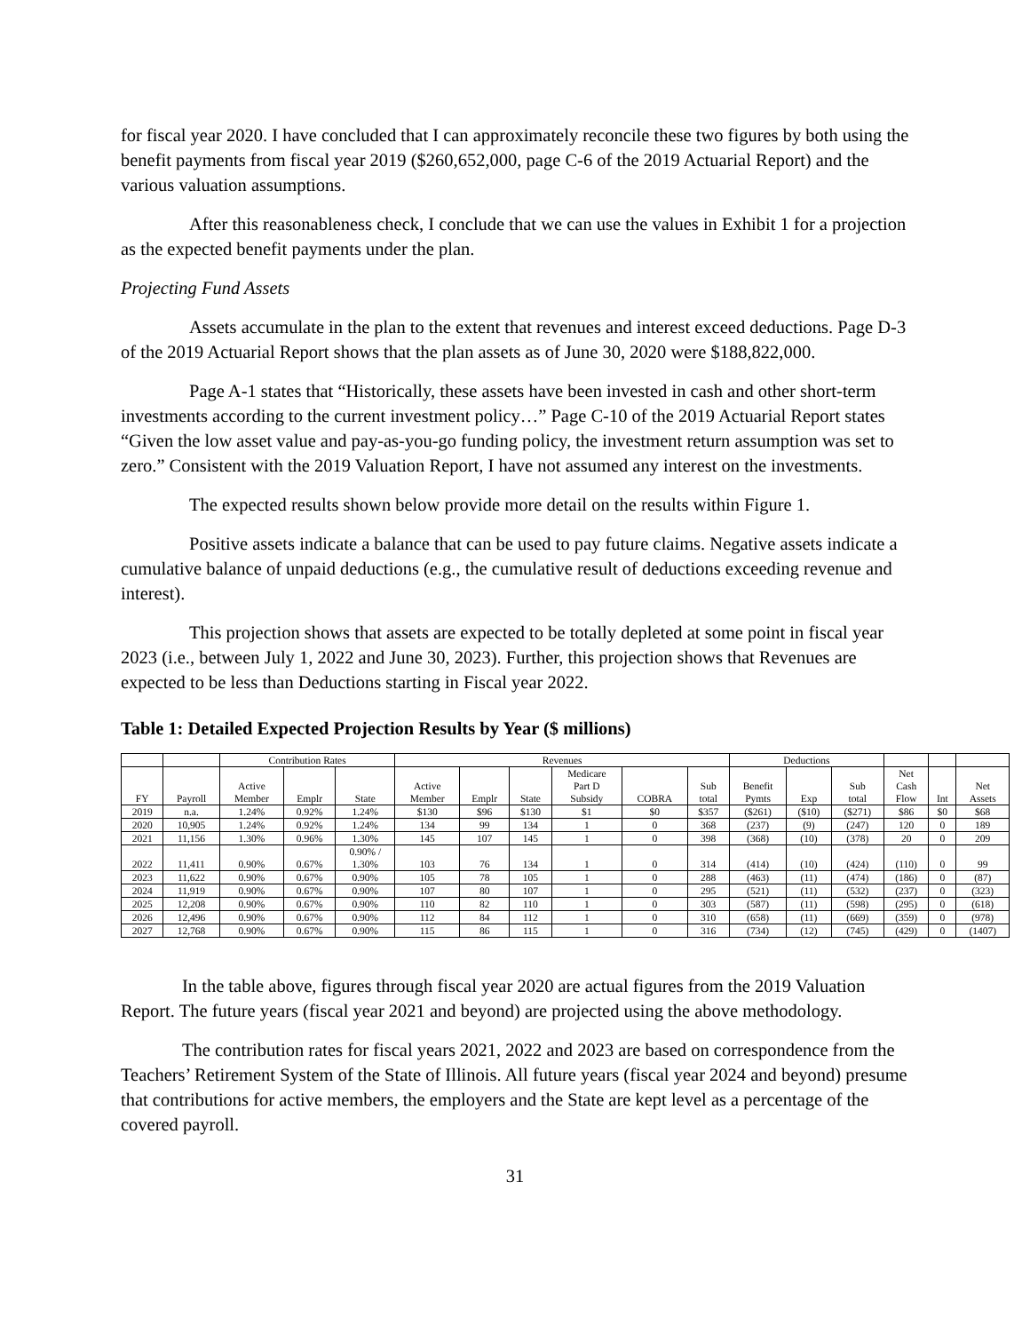for fiscal year 2020. I have concluded that I can approximately reconcile these two figures by both using the benefit payments from fiscal year 2019 ($260,652,000, page C-6 of the 2019 Actuarial Report) and the various valuation assumptions.
After this reasonableness check, I conclude that we can use the values in Exhibit 1 for a projection as the expected benefit payments under the plan.
Projecting Fund Assets
Assets accumulate in the plan to the extent that revenues and interest exceed deductions. Page D-3 of the 2019 Actuarial Report shows that the plan assets as of June 30, 2020 were $188,822,000.
Page A-1 states that “Historically, these assets have been invested in cash and other short-term investments according to the current investment policy…” Page C-10 of the 2019 Actuarial Report states “Given the low asset value and pay-as-you-go funding policy, the investment return assumption was set to zero.” Consistent with the 2019 Valuation Report, I have not assumed any interest on the investments.
The expected results shown below provide more detail on the results within Figure 1.
Positive assets indicate a balance that can be used to pay future claims. Negative assets indicate a cumulative balance of unpaid deductions (e.g., the cumulative result of deductions exceeding revenue and interest).
This projection shows that assets are expected to be totally depleted at some point in fiscal year 2023 (i.e., between July 1, 2022 and June 30, 2023). Further, this projection shows that Revenues are expected to be less than Deductions starting in Fiscal year 2022.
Table 1: Detailed Expected Projection Results by Year ($ millions)
| | | Contribution Rates | | | Revenues | | | | | | Deductions | | | | | |
| --- | --- | --- | --- | --- | --- | --- | --- | --- | --- | --- | --- | --- | --- | --- | --- | --- |
| FY | Payroll | Active Member | Emplr | State | Active Member | Emplr | State | Medicare Part D Subsidy | COBRA | Sub total | Benefit Pymts | Exp | Sub total | Net Cash Flow | Int | Net Assets |
| 2019 | n.a. | 1.24% | 0.92% | 1.24% | $130 | $96 | $130 | $1 | $0 | $357 | ($261) | ($10) | ($271) | $86 | $0 | $68 |
| 2020 | 10,905 | 1.24% | 0.92% | 1.24% | 134 | 99 | 134 | 1 | 0 | 368 | (237) | (9) | (247) | 120 | 0 | 189 |
| 2021 | 11,156 | 1.30% | 0.96% | 1.30% | 145 | 107 | 145 | 1 | 0 | 398 | (368) | (10) | (378) | 20 | 0 | 209 |
| 2022 | 11,411 | 0.90% | 0.67% | 0.90% / 1.30% | 103 | 76 | 134 | 1 | 0 | 314 | (414) | (10) | (424) | (110) | 0 | 99 |
| 2023 | 11,622 | 0.90% | 0.67% | 0.90% | 105 | 78 | 105 | 1 | 0 | 288 | (463) | (11) | (474) | (186) | 0 | (87) |
| 2024 | 11,919 | 0.90% | 0.67% | 0.90% | 107 | 80 | 107 | 1 | 0 | 295 | (521) | (11) | (532) | (237) | 0 | (323) |
| 2025 | 12,208 | 0.90% | 0.67% | 0.90% | 110 | 82 | 110 | 1 | 0 | 303 | (587) | (11) | (598) | (295) | 0 | (618) |
| 2026 | 12,496 | 0.90% | 0.67% | 0.90% | 112 | 84 | 112 | 1 | 0 | 310 | (658) | (11) | (669) | (359) | 0 | (978) |
| 2027 | 12,768 | 0.90% | 0.67% | 0.90% | 115 | 86 | 115 | 1 | 0 | 316 | (734) | (12) | (745) | (429) | 0 | (1407) |
In the table above, figures through fiscal year 2020 are actual figures from the 2019 Valuation Report. The future years (fiscal year 2021 and beyond) are projected using the above methodology.
The contribution rates for fiscal years 2021, 2022 and 2023 are based on correspondence from the Teachers’ Retirement System of the State of Illinois. All future years (fiscal year 2024 and beyond) presume that contributions for active members, the employers and the State are kept level as a percentage of the covered payroll.
31